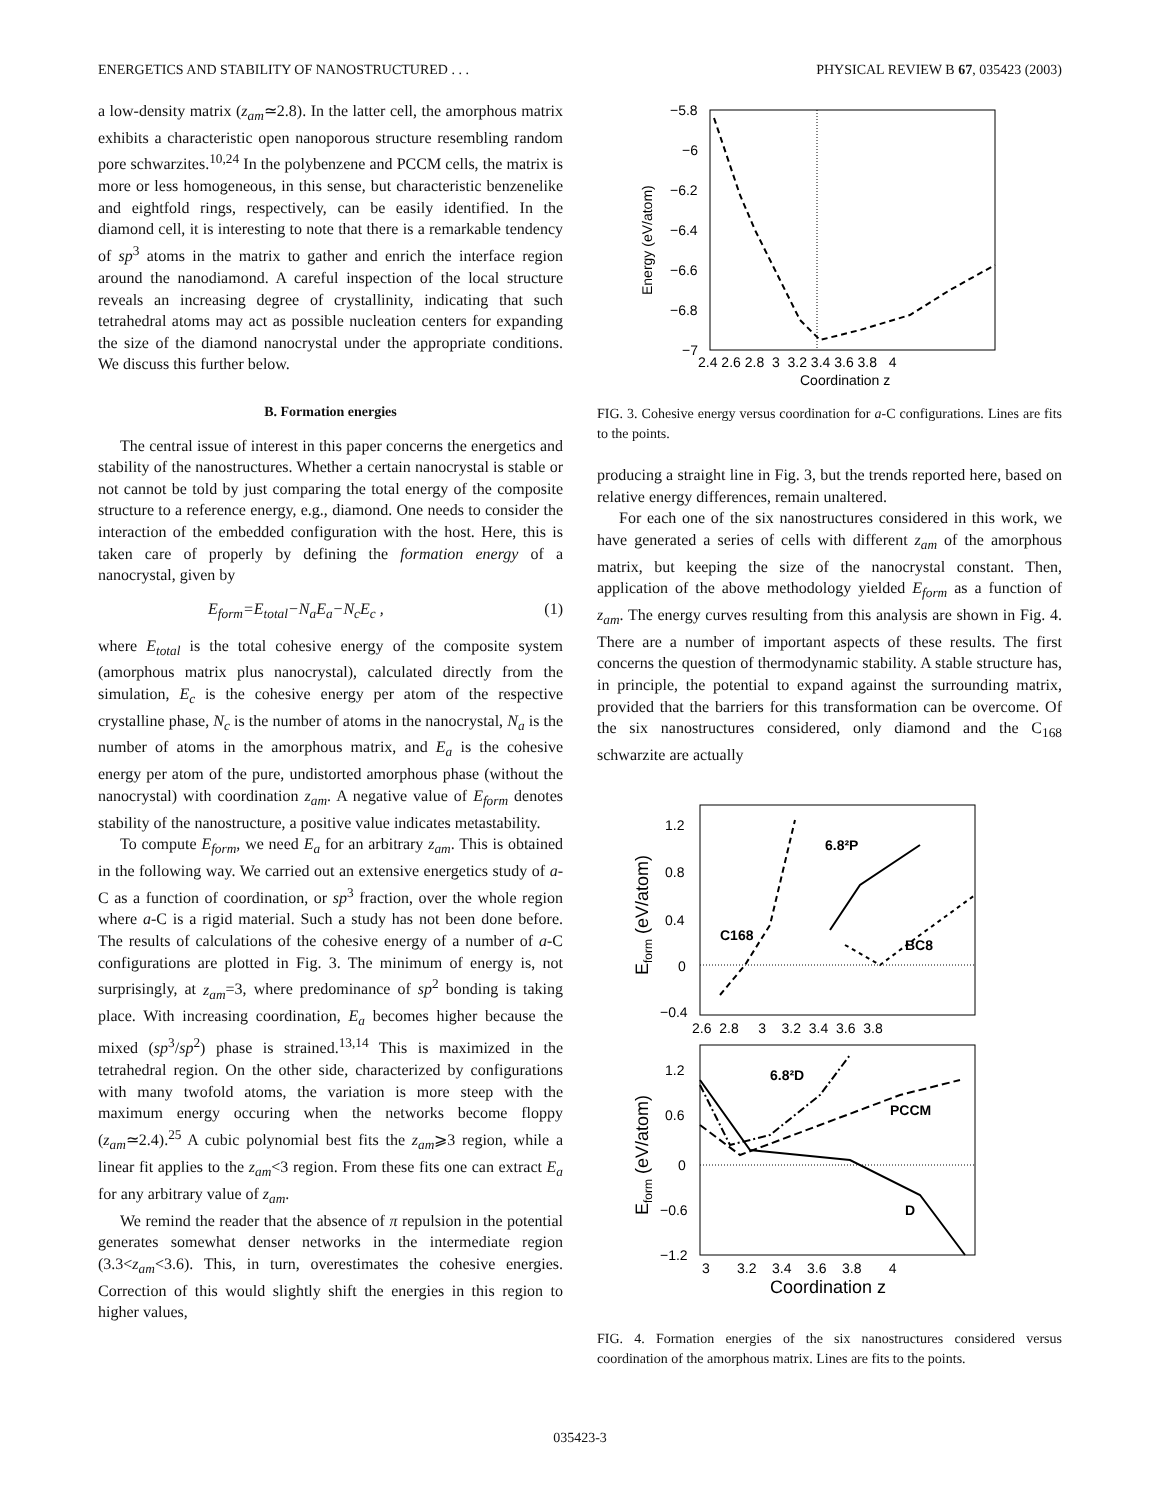ENERGETICS AND STABILITY OF NANOSTRUCTURED . . . PHYSICAL REVIEW B 67, 035423 (2003)
a low-density matrix (z<sub>am</sub>≃2.8). In the latter cell, the amorphous matrix exhibits a characteristic open nanoporous structure resembling random pore schwarzites.<sup>10,24</sup> In the polybenzene and PCCM cells, the matrix is more or less homogeneous, in this sense, but characteristic benzenelike and eightfold rings, respectively, can be easily identified. In the diamond cell, it is interesting to note that there is a remarkable tendency of sp<sup>3</sup> atoms in the matrix to gather and enrich the interface region around the nanodiamond. A careful inspection of the local structure reveals an increasing degree of crystallinity, indicating that such tetrahedral atoms may act as possible nucleation centers for expanding the size of the diamond nanocrystal under the appropriate conditions. We discuss this further below.
B. Formation energies
The central issue of interest in this paper concerns the energetics and stability of the nanostructures. Whether a certain nanocrystal is stable or not cannot be told by just comparing the total energy of the composite structure to a reference energy, e.g., diamond. One needs to consider the interaction of the embedded configuration with the host. Here, this is taken care of properly by defining the formation energy of a nanocrystal, given by
E<sub>form</sub>=E<sub>total</sub>−N<sub>a</sub>E<sub>a</sub>−N<sub>c</sub>E<sub>c</sub> , (1)
where E<sub>total</sub> is the total cohesive energy of the composite system (amorphous matrix plus nanocrystal), calculated directly from the simulation, E<sub>c</sub> is the cohesive energy per atom of the respective crystalline phase, N<sub>c</sub> is the number of atoms in the nanocrystal, N<sub>a</sub> is the number of atoms in the amorphous matrix, and E<sub>a</sub> is the cohesive energy per atom of the pure, undistorted amorphous phase (without the nanocrystal) with coordination z<sub>am</sub>. A negative value of E<sub>form</sub> denotes stability of the nanostructure, a positive value indicates metastability.
To compute E<sub>form</sub>, we need E<sub>a</sub> for an arbitrary z<sub>am</sub>. This is obtained in the following way. We carried out an extensive energetics study of a-C as a function of coordination, or sp<sup>3</sup> fraction, over the whole region where a-C is a rigid material. Such a study has not been done before. The results of calculations of the cohesive energy of a number of a-C configurations are plotted in Fig. 3. The minimum of energy is, not surprisingly, at z<sub>am</sub>=3, where predominance of sp<sup>2</sup> bonding is taking place. With increasing coordination, E<sub>a</sub> becomes higher because the mixed (sp<sup>3</sup>/sp<sup>2</sup>) phase is strained.<sup>13,14</sup> This is maximized in the tetrahedral region. On the other side, characterized by configurations with many twofold atoms, the variation is more steep with the maximum energy occuring when the networks become floppy (z<sub>am</sub>≃2.4).<sup>25</sup> A cubic polynomial best fits the z<sub>am</sub>⩾3 region, while a linear fit applies to the z<sub>am</sub><3 region. From these fits one can extract E<sub>a</sub> for any arbitrary value of z<sub>am</sub>.
We remind the reader that the absence of π repulsion in the potential generates somewhat denser networks in the intermediate region (3.3<z<sub>am</sub><3.6). This, in turn, overestimates the cohesive energies. Correction of this would slightly shift the energies in this region to higher values,
−5.8
−6
−6.2
−6.4
−6.6
−6.8
−7
2.4 2.6 2.8 3 3.2 3.4 3.6 3.8 4
Coordination z
Energy (eV/atom)
FIG. 3. Cohesive energy versus coordination for a-C configurations. Lines are fits to the points.
producing a straight line in Fig. 3, but the trends reported here, based on relative energy differences, remain unaltered.
For each one of the six nanostructures considered in this work, we have generated a series of cells with different z<sub>am</sub> of the amorphous matrix, but keeping the size of the nanocrystal constant. Then, application of the above methodology yielded E<sub>form</sub> as a function of z<sub>am</sub>. The energy curves resulting from this analysis are shown in Fig. 4. There are a number of important aspects of these results. The first concerns the question of thermodynamic stability. A stable structure has, in principle, the potential to expand against the surrounding matrix, provided that the barriers for this transformation can be overcome. Of the six nanostructures considered, only diamond and the C<sub>168</sub> schwarzite are actually
1.2
0.8
0.4
0
−0.4
2.6 2.8 3 3.2 3.4 3.6 3.8
1.2
0.6
0
−0.6
−1.2
3 3.2 3.4 3.6 3.8 4
Coordination z
Eform (eV/atom)
Eform (eV/atom)
6.8²P
C168
BC8
6.8²D
PCCM
D
FIG. 4. Formation energies of the six nanostructures considered versus coordination of the amorphous matrix. Lines are fits to the points.
035423-3